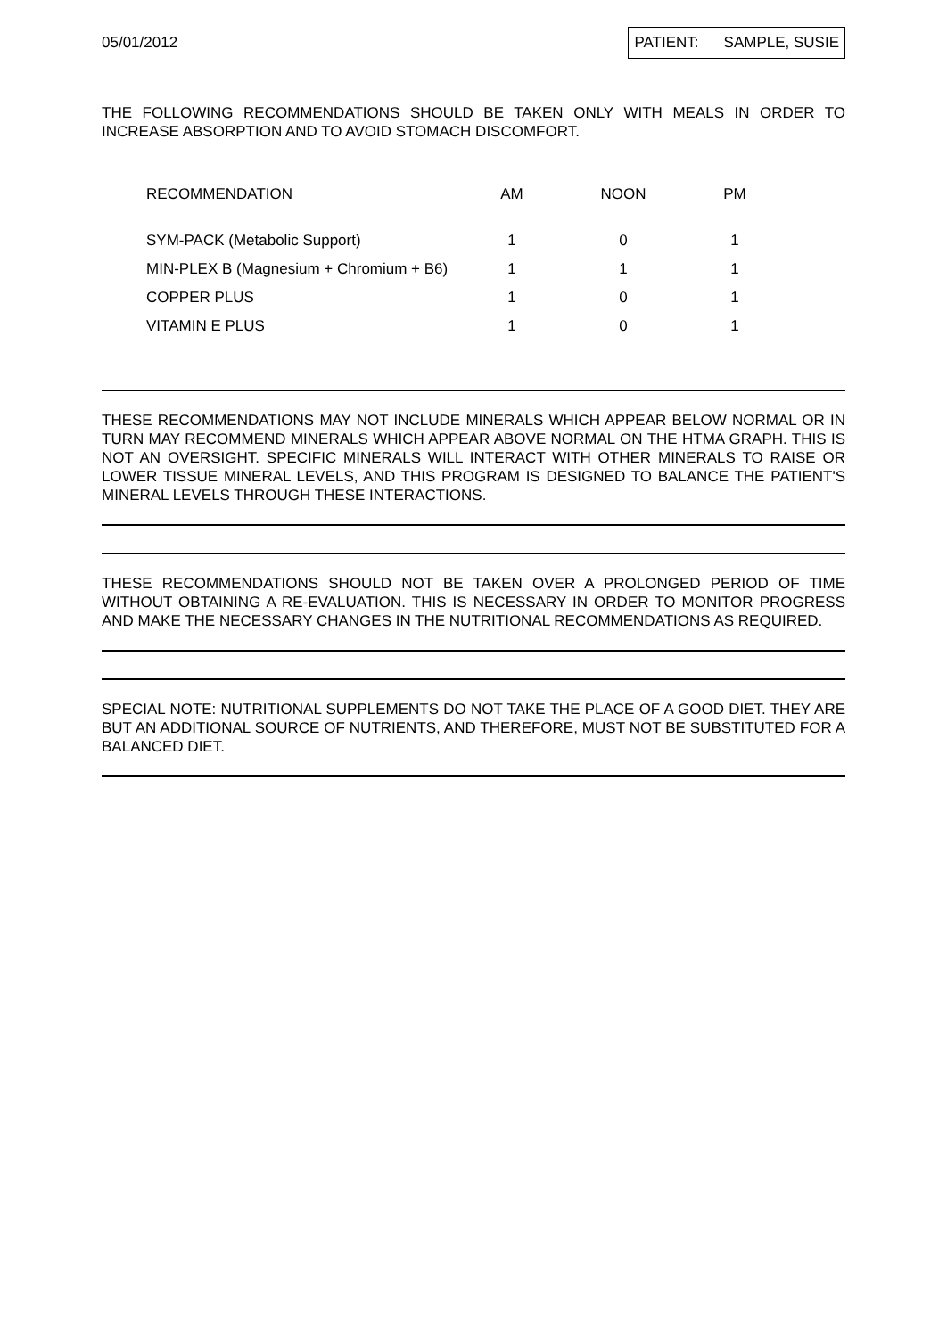05/01/2012
PATIENT: SAMPLE, SUSIE
THE FOLLOWING RECOMMENDATIONS SHOULD BE TAKEN ONLY WITH MEALS IN ORDER TO INCREASE ABSORPTION AND TO AVOID STOMACH DISCOMFORT.
| RECOMMENDATION | AM | NOON | PM |
| --- | --- | --- | --- |
| SYM-PACK (Metabolic Support) | 1 | 0 | 1 |
| MIN-PLEX B (Magnesium + Chromium + B6) | 1 | 1 | 1 |
| COPPER PLUS | 1 | 0 | 1 |
| VITAMIN E PLUS | 1 | 0 | 1 |
THESE RECOMMENDATIONS MAY NOT INCLUDE MINERALS WHICH APPEAR BELOW NORMAL OR IN TURN MAY RECOMMEND MINERALS WHICH APPEAR ABOVE NORMAL ON THE HTMA GRAPH. THIS IS NOT AN OVERSIGHT. SPECIFIC MINERALS WILL INTERACT WITH OTHER MINERALS TO RAISE OR LOWER TISSUE MINERAL LEVELS, AND THIS PROGRAM IS DESIGNED TO BALANCE THE PATIENT'S MINERAL LEVELS THROUGH THESE INTERACTIONS.
THESE RECOMMENDATIONS SHOULD NOT BE TAKEN OVER A PROLONGED PERIOD OF TIME WITHOUT OBTAINING A RE-EVALUATION. THIS IS NECESSARY IN ORDER TO MONITOR PROGRESS AND MAKE THE NECESSARY CHANGES IN THE NUTRITIONAL RECOMMENDATIONS AS REQUIRED.
SPECIAL NOTE: NUTRITIONAL SUPPLEMENTS DO NOT TAKE THE PLACE OF A GOOD DIET. THEY ARE BUT AN ADDITIONAL SOURCE OF NUTRIENTS, AND THEREFORE, MUST NOT BE SUBSTITUTED FOR A BALANCED DIET.